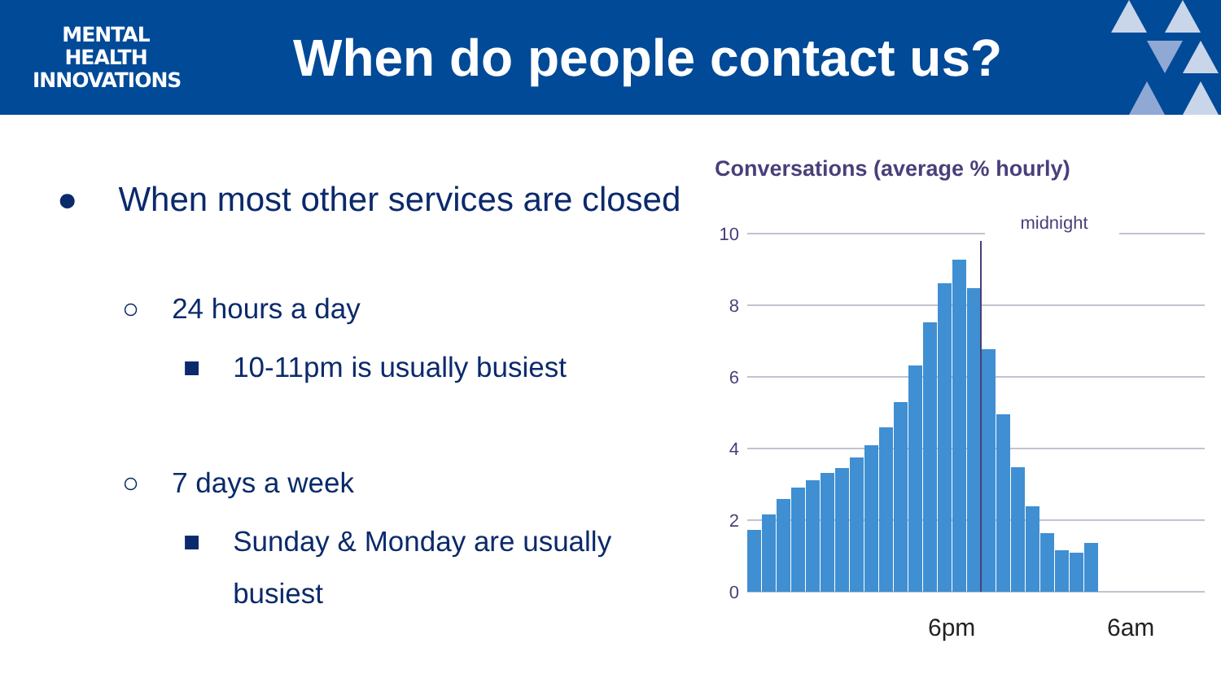MENTAL
HEALTH
INNOVATIONS
When do people contact us?
● When most other services are closed
○ 24 hours a day
■ 10-11pm is usually busiest
○ 7 days a week
■ Sunday & Monday are usually
busiest
Conversations (average % hourly)
10
8
6
4
2
0
midnight
6pm
6am